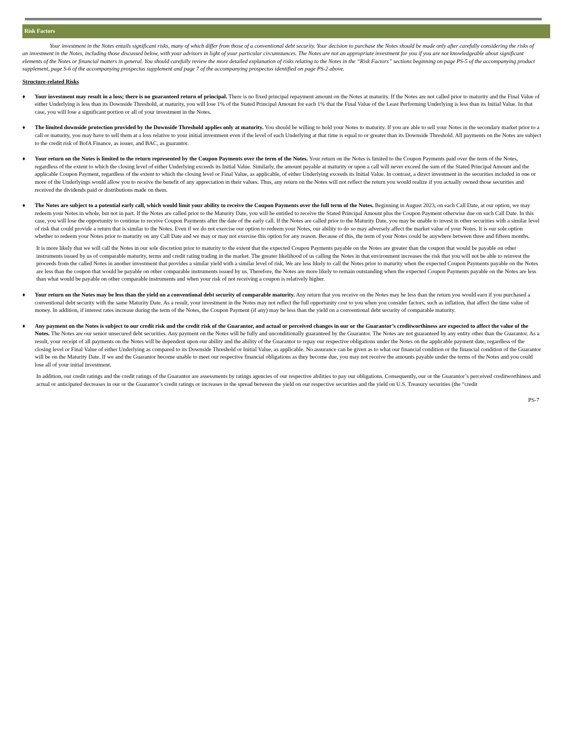Risk Factors
Your investment in the Notes entails significant risks, many of which differ from those of a conventional debt security. Your decision to purchase the Notes should be made only after carefully considering the risks of an investment in the Notes, including those discussed below, with your advisors in light of your particular circumstances. The Notes are not an appropriate investment for you if you are not knowledgeable about significant elements of the Notes or financial matters in general. You should carefully review the more detailed explanation of risks relating to the Notes in the “Risk Factors” sections beginning on page PS-5 of the accompanying product supplement, page S-6 of the accompanying prospectus supplement and page 7 of the accompanying prospectus identified on page PS-2 above.
Structure-related Risks
♦ Your investment may result in a loss; there is no guaranteed return of principal. There is no fixed principal repayment amount on the Notes at maturity. If the Notes are not called prior to maturity and the Final Value of either Underlying is less than its Downside Threshold, at maturity, you will lose 1% of the Stated Principal Amount for each 1% that the Final Value of the Least Performing Underlying is less than its Initial Value. In that case, you will lose a significant portion or all of your investment in the Notes.
♦ The limited downside protection provided by the Downside Threshold applies only at maturity. You should be willing to hold your Notes to maturity. If you are able to sell your Notes in the secondary market prior to a call or maturity, you may have to sell them at a loss relative to your initial investment even if the level of each Underlying at that time is equal to or greater than its Downside Threshold. All payments on the Notes are subject to the credit risk of BofA Finance, as issuer, and BAC, as guarantor.
♦ Your return on the Notes is limited to the return represented by the Coupon Payments over the term of the Notes. Your return on the Notes is limited to the Coupon Payments paid over the term of the Notes, regardless of the extent to which the closing level of either Underlying exceeds its Initial Value. Similarly, the amount payable at maturity or upon a call will never exceed the sum of the Stated Principal Amount and the applicable Coupon Payment, regardless of the extent to which the closing level or Final Value, as applicable, of either Underlying exceeds its Initial Value. In contrast, a direct investment in the securities included in one or more of the Underlyings would allow you to receive the benefit of any appreciation in their values. Thus, any return on the Notes will not reflect the return you would realize if you actually owned those securities and received the dividends paid or distributions made on them.
♦ The Notes are subject to a potential early call, which would limit your ability to receive the Coupon Payments over the full term of the Notes. Beginning in August 2023, on each Call Date, at our option, we may redeem your Notes in whole, but not in part. If the Notes are called prior to the Maturity Date, you will be entitled to receive the Stated Principal Amount plus the Coupon Payment otherwise due on such Call Date. In this case, you will lose the opportunity to continue to receive Coupon Payments after the date of the early call. If the Notes are called prior to the Maturity Date, you may be unable to invest in other securities with a similar level of risk that could provide a return that is similar to the Notes. Even if we do not exercise our option to redeem your Notes, our ability to do so may adversely affect the market value of your Notes. It is our sole option whether to redeem your Notes prior to maturity on any Call Date and we may or may not exercise this option for any reason. Because of this, the term of your Notes could be anywhere between three and fifteen months.
It is more likely that we will call the Notes in our sole discretion prior to maturity to the extent that the expected Coupon Payments payable on the Notes are greater than the coupon that would be payable on other instruments issued by us of comparable maturity, terms and credit rating trading in the market. The greater likelihood of us calling the Notes in that environment increases the risk that you will not be able to reinvest the proceeds from the called Notes in another investment that provides a similar yield with a similar level of risk. We are less likely to call the Notes prior to maturity when the expected Coupon Payments payable on the Notes are less than the coupon that would be payable on other comparable instruments issued by us. Therefore, the Notes are more likely to remain outstanding when the expected Coupon Payments payable on the Notes are less than what would be payable on other comparable instruments and when your risk of not receiving a coupon is relatively higher.
♦ Your return on the Notes may be less than the yield on a conventional debt security of comparable maturity. Any return that you receive on the Notes may be less than the return you would earn if you purchased a conventional debt security with the same Maturity Date. As a result, your investment in the Notes may not reflect the full opportunity cost to you when you consider factors, such as inflation, that affect the time value of money. In addition, if interest rates increase during the term of the Notes, the Coupon Payment (if any) may be less than the yield on a conventional debt security of comparable maturity.
♦ Any payment on the Notes is subject to our credit risk and the credit risk of the Guarantor, and actual or perceived changes in our or the Guarantor’s creditworthiness are expected to affect the value of the Notes. The Notes are our senior unsecured debt securities. Any payment on the Notes will be fully and unconditionally guaranteed by the Guarantor. The Notes are not guaranteed by any entity other than the Guarantor. As a result, your receipt of all payments on the Notes will be dependent upon our ability and the ability of the Guarantor to repay our respective obligations under the Notes on the applicable payment date, regardless of the closing level or Final Value of either Underlying as compared to its Downside Threshold or Initial Value, as applicable. No assurance can be given as to what our financial condition or the financial condition of the Guarantor will be on the Maturity Date. If we and the Guarantor become unable to meet our respective financial obligations as they become due, you may not receive the amounts payable under the terms of the Notes and you could lose all of your initial investment.
In addition, our credit ratings and the credit ratings of the Guarantor are assessments by ratings agencies of our respective abilities to pay our obligations. Consequently, our or the Guarantor’s perceived creditworthiness and actual or anticipated decreases in our or the Guarantor’s credit ratings or increases in the spread between the yield on our respective securities and the yield on U.S. Treasury securities (the “credit
PS-7